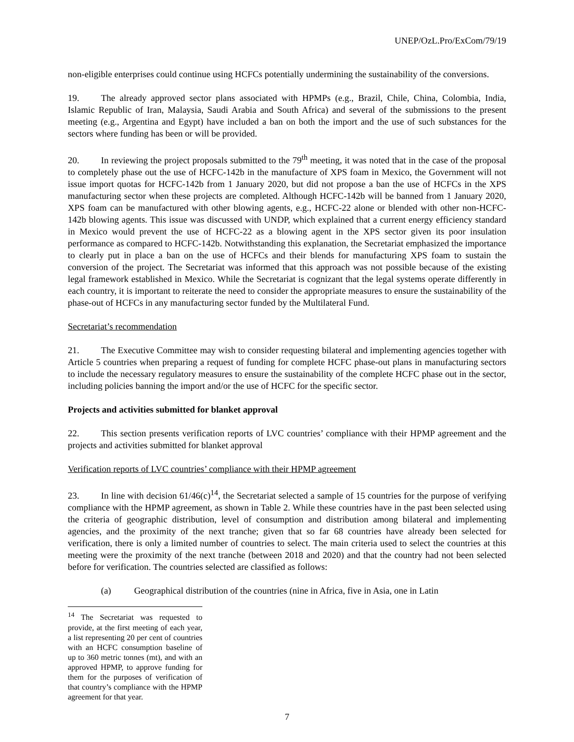UNEP/OzL.Pro/ExCom/79/19
non-eligible enterprises could continue using HCFCs potentially undermining the sustainability of the conversions.
19. The already approved sector plans associated with HPMPs (e.g., Brazil, Chile, China, Colombia, India, Islamic Republic of Iran, Malaysia, Saudi Arabia and South Africa) and several of the submissions to the present meeting (e.g., Argentina and Egypt) have included a ban on both the import and the use of such substances for the sectors where funding has been or will be provided.
20. In reviewing the project proposals submitted to the 79<sup>th</sup> meeting, it was noted that in the case of the proposal to completely phase out the use of HCFC-142b in the manufacture of XPS foam in Mexico, the Government will not issue import quotas for HCFC-142b from 1 January 2020, but did not propose a ban the use of HCFCs in the XPS manufacturing sector when these projects are completed. Although HCFC-142b will be banned from 1 January 2020, XPS foam can be manufactured with other blowing agents, e.g., HCFC-22 alone or blended with other non-HCFC-142b blowing agents. This issue was discussed with UNDP, which explained that a current energy efficiency standard in Mexico would prevent the use of HCFC-22 as a blowing agent in the XPS sector given its poor insulation performance as compared to HCFC-142b. Notwithstanding this explanation, the Secretariat emphasized the importance to clearly put in place a ban on the use of HCFCs and their blends for manufacturing XPS foam to sustain the conversion of the project. The Secretariat was informed that this approach was not possible because of the existing legal framework established in Mexico. While the Secretariat is cognizant that the legal systems operate differently in each country, it is important to reiterate the need to consider the appropriate measures to ensure the sustainability of the phase-out of HCFCs in any manufacturing sector funded by the Multilateral Fund.
Secretariat’s recommendation
21. The Executive Committee may wish to consider requesting bilateral and implementing agencies together with Article 5 countries when preparing a request of funding for complete HCFC phase-out plans in manufacturing sectors to include the necessary regulatory measures to ensure the sustainability of the complete HCFC phase out in the sector, including policies banning the import and/or the use of HCFC for the specific sector.
Projects and activities submitted for blanket approval
22. This section presents verification reports of LVC countries’ compliance with their HPMP agreement and the projects and activities submitted for blanket approval
Verification reports of LVC countries’ compliance with their HPMP agreement
23. In line with decision 61/46(c)<sup>14</sup>, the Secretariat selected a sample of 15 countries for the purpose of verifying compliance with the HPMP agreement, as shown in Table 2. While these countries have in the past been selected using the criteria of geographic distribution, level of consumption and distribution among bilateral and implementing agencies, and the proximity of the next tranche; given that so far 68 countries have already been selected for verification, there is only a limited number of countries to select. The main criteria used to select the countries at this meeting were the proximity of the next tranche (between 2018 and 2020) and that the country had not been selected before for verification. The countries selected are classified as follows:
(a) Geographical distribution of the countries (nine in Africa, five in Asia, one in Latin
<sup>14</sup> The Secretariat was requested to provide, at the first meeting of each year, a list representing 20 per cent of countries with an HCFC consumption baseline of up to 360 metric tonnes (mt), and with an approved HPMP, to approve funding for them for the purposes of verification of that country’s compliance with the HPMP agreement for that year.
7